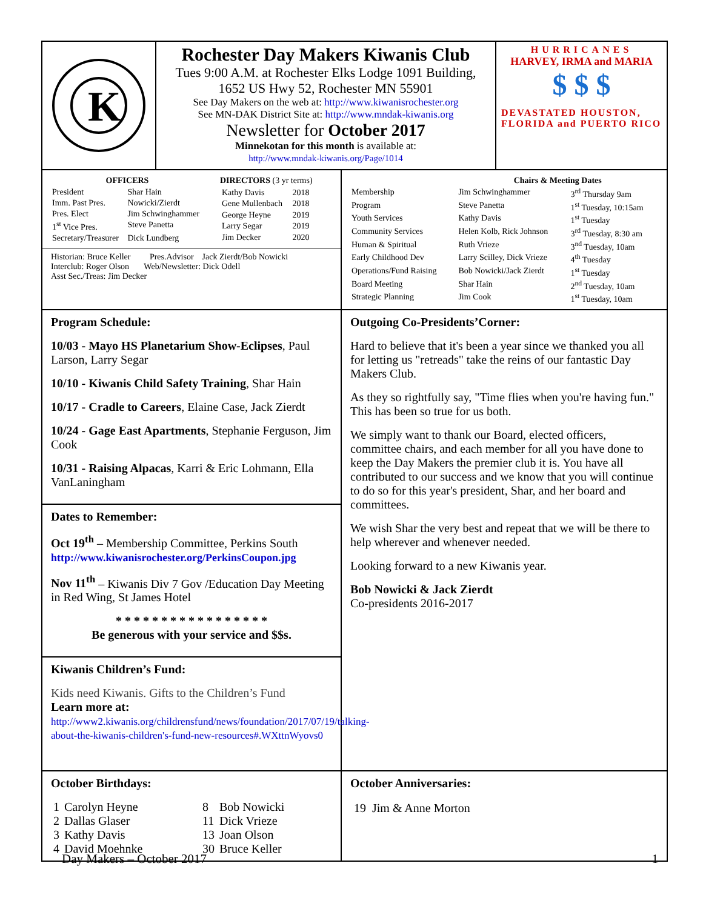K
Rochester Day Makers Kiwanis Club
Tues 9:00 A.M. at Rochester Elks Lodge 1091 Building,
1652 US Hwy 52, Rochester MN 55901
See Day Makers on the web at: http://www.kiwanisrochester.org
See MN-DAK District Site at: http://www.mndak-kiwanis.org
Newsletter for October 2017
Minnekotan for this month is available at:
http://www.mndak-kiwanis.org/Page/1014
HURRICANES
HARVEY, IRMA and MARIA
$ $ $
DEVASTATED HOUSTON, FLORIDA and PUERTO RICO
| OFFICERS | |
| --- | --- |
| President | Shar Hain |
| Imm. Past Pres. | Nowicki/Zierdt |
| Pres. Elect | Jim Schwinghammer |
| 1<sup>st</sup> Vice Pres. | Steve Panetta |
| Secretary/Treasurer | Dick Lundberg |
| DIRECTORS (3 yr terms) | |
| --- | --- |
| Kathy Davis | 2018 |
| Gene Mullenbach | 2018 |
| George Heyne | 2019 |
| Larry Segar | 2019 |
| Jim Decker | 2020 |
Historian: Bruce Keller Pres.Advisor Jack Zierdt/Bob Nowicki
Interclub: Roger Olson Web/Newsletter: Dick Odell
Asst Sec./Treas: Jim Decker
| | Chairs & Meeting Dates | |
| --- | --- | --- |
| Membership | Jim Schwinghammer | 3<sup>rd</sup> Thursday 9am |
| Program | Steve Panetta | 1<sup>st</sup> Tuesday, 10:15am |
| Youth Services | Kathy Davis | 1<sup>st</sup> Tuesday |
| Community Services | Helen Kolb, Rick Johnson | 3<sup>rd</sup> Tuesday, 8:30 am |
| Human & Spiritual | Ruth Vrieze | 3<sup>nd</sup> Tuesday, 10am |
| Early Childhood Dev | Larry Scilley, Dick Vrieze | 4<sup>th</sup> Tuesday |
| Operations/Fund Raising | Bob Nowicki/Jack Zierdt | 1<sup>st</sup> Tuesday |
| Board Meeting | Shar Hain | 2<sup>nd</sup> Tuesday, 10am |
| Strategic Planning | Jim Cook | 1<sup>st</sup> Tuesday, 10am |
Program Schedule:
10/03 - Mayo HS Planetarium Show-Eclipses, Paul Larson, Larry Segar
10/10 - Kiwanis Child Safety Training, Shar Hain
10/17 - Cradle to Careers, Elaine Case, Jack Zierdt
10/24 - Gage East Apartments, Stephanie Ferguson, Jim Cook
10/31 - Raising Alpacas, Karri & Eric Lohmann, Ella VanLaningham
Dates to Remember:
Oct 19<sup>th</sup> – Membership Committee, Perkins South
http://www.kiwanisrochester.org/PerkinsCoupon.jpg
Nov 11<sup>th</sup> – Kiwanis Div 7 Gov /Education Day Meeting in Red Wing, St James Hotel
* * * * * * * * * * * * * * * * *
Be generous with your service and $$s.
Kiwanis Children’s Fund:
Kids need Kiwanis. Gifts to the Children’s Fund
Learn more at:
http://www2.kiwanis.org/childrensfund/news/foundation/2017/07/19/talking-about-the-kiwanis-children's-fund-new-resources#.WXttnWyovs0
Outgoing Co-Presidents’Corner:
Hard to believe that it's been a year since we thanked you all for letting us "retreads" take the reins of our fantastic Day Makers Club.
As they so rightfully say, "Time flies when you're having fun." This has been so true for us both.
We simply want to thank our Board, elected officers, committee chairs, and each member for all you have done to keep the Day Makers the premier club it is. You have all contributed to our success and we know that you will continue to do so for this year's president, Shar, and her board and committees.
We wish Shar the very best and repeat that we will be there to help wherever and whenever needed.
Looking forward to a new Kiwanis year.
Bob Nowicki & Jack Zierdt
Co-presidents 2016-2017
October Birthdays:
| 1 | Carolyn Heyne | 8 | Bob Nowicki |
| 2 | Dallas Glaser | 11 | Dick Vrieze |
| 3 | Kathy Davis | 13 | Joan Olson |
| 4 | David Moehnke | 30 | Bruce Keller |
October Anniversaries:
| 19 | Jim & Anne Morton |
Day Makers – October 2017 1